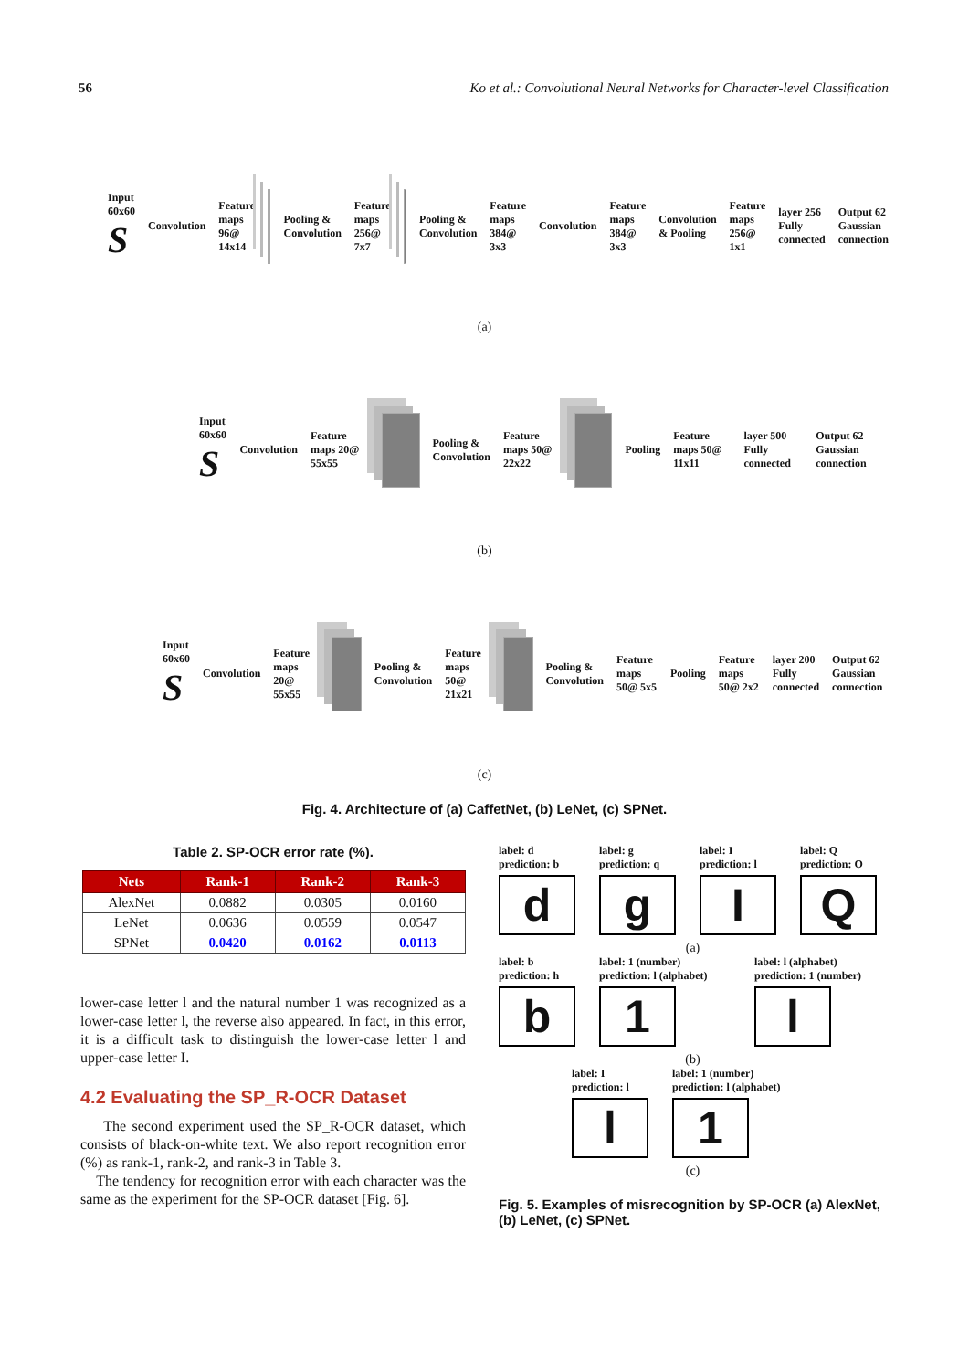56 Ko et al.: Convolutional Neural Networks for Character-level Classification
Input 60x60
S Convolution Feature maps 96@ 14x14 Pooling & Convolution Feature maps 256@ 7x7 Pooling & Convolution Feature maps 384@ 3x3 Convolution Feature maps 384@ 3x3 Convolution & Pooling Feature maps 256@ 1x1 layer 256 Fully connected Output 62 Gaussian connection
(a)
Input 60x60
S Convolution Feature maps 20@ 55x55 Pooling & Convolution Feature maps 50@ 22x22 Pooling Feature maps 50@ 11x11 layer 500 Fully connected Output 62 Gaussian connection
(b)
Input 60x60
S Convolution Feature maps 20@ 55x55 Pooling & Convolution Feature maps 50@ 21x21 Pooling & Convolution Feature maps 50@ 5x5 Pooling Feature maps 50@ 2x2 layer 200 Fully connected Output 62 Gaussian connection
(c)
Fig. 4. Architecture of (a) CaffetNet, (b) LeNet, (c) SPNet.
Table 2. SP-OCR error rate (%).
| Nets | Rank-1 | Rank-2 | Rank-3 |
| --- | --- | --- | --- |
| AlexNet | 0.0882 | 0.0305 | 0.0160 |
| LeNet | 0.0636 | 0.0559 | 0.0547 |
| SPNet | 0.0420 | 0.0162 | 0.0113 |
lower-case letter l and the natural number 1 was recognized as a lower-case letter l, the reverse also appeared. In fact, in this error, it is a difficult task to distinguish the lower-case letter l and upper-case letter I.
4.2 Evaluating the SP_R-OCR Dataset
The second experiment used the SP_R-OCR dataset, which consists of black-on-white text. We also report recognition error (%) as rank-1, rank-2, and rank-3 in Table 3.
The tendency for recognition error with each character was the same as the experiment for the SP-OCR dataset [Fig. 6].
label: d prediction: b
d
label: g prediction: q
g
label: I prediction: l
I
label: Q prediction: O
Q
(a)
label: b prediction: h
b
label: 1 (number) prediction: l (alphabet)
1
label: l (alphabet) prediction: 1 (number)
l
(b)
label: I prediction: l
l
label: 1 (number) prediction: l (alphabet)
1
(c)
Fig. 5. Examples of misrecognition by SP-OCR (a) AlexNet, (b) LeNet, (c) SPNet.